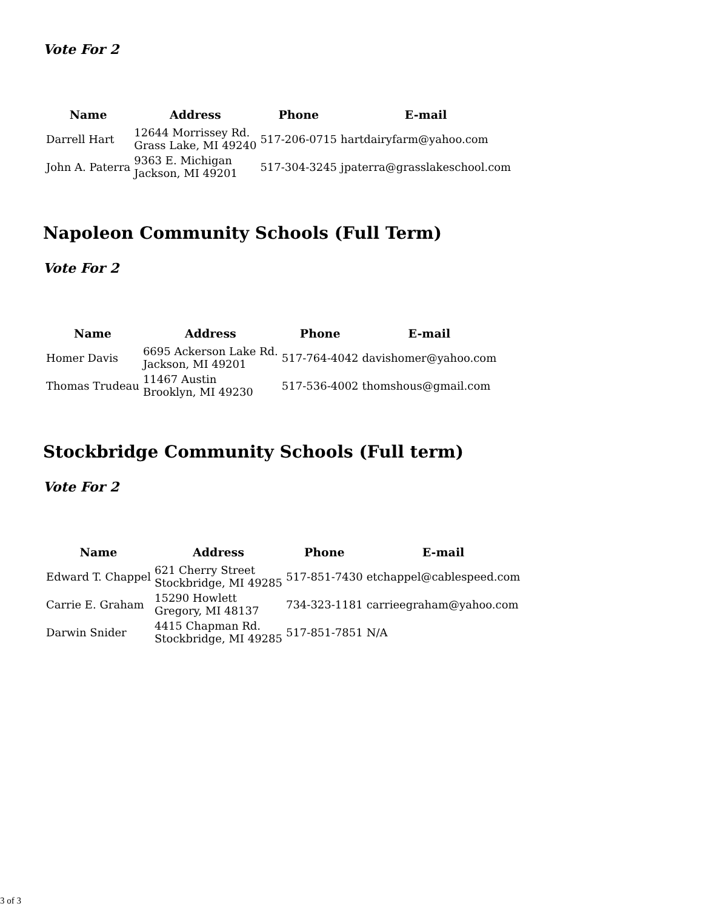Vote For 2
| Name | Address | Phone | E-mail |
| --- | --- | --- | --- |
| Darrell Hart | 12644 Morrissey Rd. Grass Lake, MI 49240 | 517-206-0715 | hartdairyfarm@yahoo.com |
| John A. Paterra | 9363 E. Michigan Jackson, MI 49201 | 517-304-3245 | jpaterra@grasslakeschool.com |
Napoleon Community Schools (Full Term)
Vote For 2
| Name | Address | Phone | E-mail |
| --- | --- | --- | --- |
| Homer Davis | 6695 Ackerson Lake Rd. Jackson, MI 49201 | 517-764-4042 | davishomer@yahoo.com |
| Thomas Trudeau | 11467 Austin Brooklyn, MI 49230 | 517-536-4002 | thomshous@gmail.com |
Stockbridge Community Schools (Full term)
Vote For 2
| Name | Address | Phone | E-mail |
| --- | --- | --- | --- |
| Edward T. Chappel | 621 Cherry Street Stockbridge, MI 49285 | 517-851-7430 | etchappel@cablespeed.com |
| Carrie E. Graham | 15290 Howlett Gregory, MI 48137 | 734-323-1181 | carrieegraham@yahoo.com |
| Darwin Snider | 4415 Chapman Rd. Stockbridge, MI 49285 | 517-851-7851 | N/A |
3 of 3